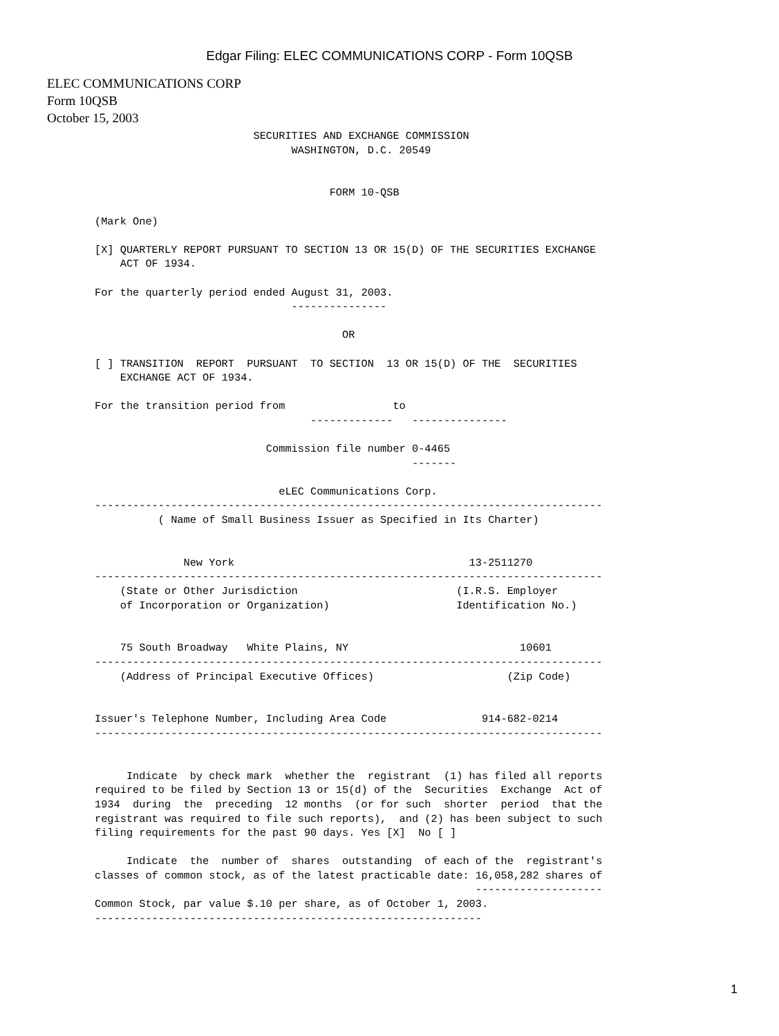Edgar Filing: ELEC COMMUNICATIONS CORP - Form 10QSB
ELEC COMMUNICATIONS CORP
Form 10QSB
October 15, 2003
                         SECURITIES AND EXCHANGE COMMISSION
                               WASHINGTON, D.C. 20549


                                     FORM 10-QSB

(Mark One)

[X] QUARTERLY REPORT PURSUANT TO SECTION 13 OR 15(D) OF THE SECURITIES EXCHANGE
    ACT OF 1934.

For the quarterly period ended August 31, 2003.
                               ---------------

                                       OR

[ ] TRANSITION  REPORT  PURSUANT  TO SECTION  13 OR 15(D) OF THE  SECURITIES
    EXCHANGE ACT OF 1934.

For the transition period from                 to
                                  -------------   ---------------

                           Commission file number 0-4465
                                                  -------

                             eLEC Communications Corp.
--------------------------------------------------------------------------------
          ( Name of Small Business Issuer as Specified in Its Charter)


              New York                                     13-2511270
--------------------------------------------------------------------------------
    (State or Other Jurisdiction                         (I.R.S. Employer
    of Incorporation or Organization)                    Identification No.)


    75 South Broadway   White Plains, NY                           10601
--------------------------------------------------------------------------------
    (Address of Principal Executive Offices)                     (Zip Code)


Issuer's Telephone Number, Including Area Code               914-682-0214
--------------------------------------------------------------------------------


     Indicate  by check mark  whether the  registrant  (1) has filed all reports
required to be filed by Section 13 or 15(d) of the  Securities  Exchange  Act of
1934  during  the  preceding  12 months  (or for such  shorter  period  that the
registrant was required to file such reports),  and (2) has been subject to such
filing requirements for the past 90 days. Yes [X]  No [ ]

     Indicate  the  number of  shares  outstanding  of each of the  registrant's
classes of common stock, as of the latest practicable date: 16,058,282 shares of
                                                            --------------------
Common Stock, par value $.10 per share, as of October 1, 2003.
-------------------------------------------------------------
1